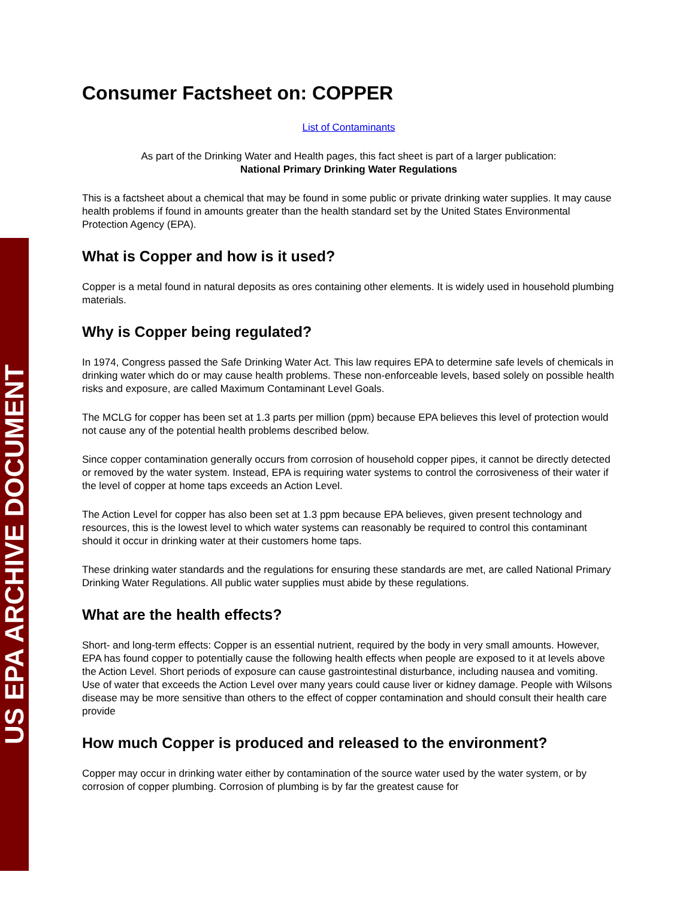US EPA ARCHIVE DOCUMENT
Consumer Factsheet on: COPPER
List of Contaminants
As part of the Drinking Water and Health pages, this fact sheet is part of a larger publication:
National Primary Drinking Water Regulations
This is a factsheet about a chemical that may be found in some public or private drinking water supplies. It may cause health problems if found in amounts greater than the health standard set by the United States Environmental Protection Agency (EPA).
What is Copper and how is it used?
Copper is a metal found in natural deposits as ores containing other elements. It is widely used in household plumbing materials.
Why is Copper being regulated?
In 1974, Congress passed the Safe Drinking Water Act. This law requires EPA to determine safe levels of chemicals in drinking water which do or may cause health problems. These non-enforceable levels, based solely on possible health risks and exposure, are called Maximum Contaminant Level Goals.
The MCLG for copper has been set at 1.3 parts per million (ppm) because EPA believes this level of protection would not cause any of the potential health problems described below.
Since copper contamination generally occurs from corrosion of household copper pipes, it cannot be directly detected or removed by the water system. Instead, EPA is requiring water systems to control the corrosiveness of their water if the level of copper at home taps exceeds an Action Level.
The Action Level for copper has also been set at 1.3 ppm because EPA believes, given present technology and resources, this is the lowest level to which water systems can reasonably be required to control this contaminant should it occur in drinking water at their customers home taps.
These drinking water standards and the regulations for ensuring these standards are met, are called National Primary Drinking Water Regulations. All public water supplies must abide by these regulations.
What are the health effects?
Short- and long-term effects: Copper is an essential nutrient, required by the body in very small amounts. However, EPA has found copper to potentially cause the following health effects when people are exposed to it at levels above the Action Level. Short periods of exposure can cause gastrointestinal disturbance, including nausea and vomiting. Use of water that exceeds the Action Level over many years could cause liver or kidney damage. People with Wilsons disease may be more sensitive than others to the effect of copper contamination and should consult their health care provide
How much Copper is produced and released to the environment?
Copper may occur in drinking water either by contamination of the source water used by the water system, or by corrosion of copper plumbing. Corrosion of plumbing is by far the greatest cause for